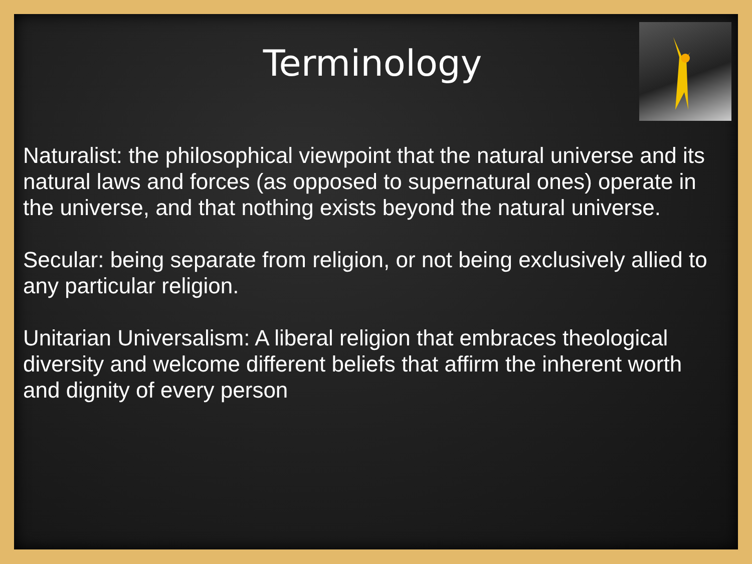Terminology
Naturalist: the philosophical viewpoint that the natural universe and its natural laws and forces (as opposed to supernatural ones) operate in the universe, and that nothing exists beyond the natural universe.
Secular: being separate from religion, or not being exclusively allied to any particular religion.
Unitarian Universalism: A liberal religion that embraces theological diversity and welcome different beliefs that affirm the inherent worth and dignity of every person